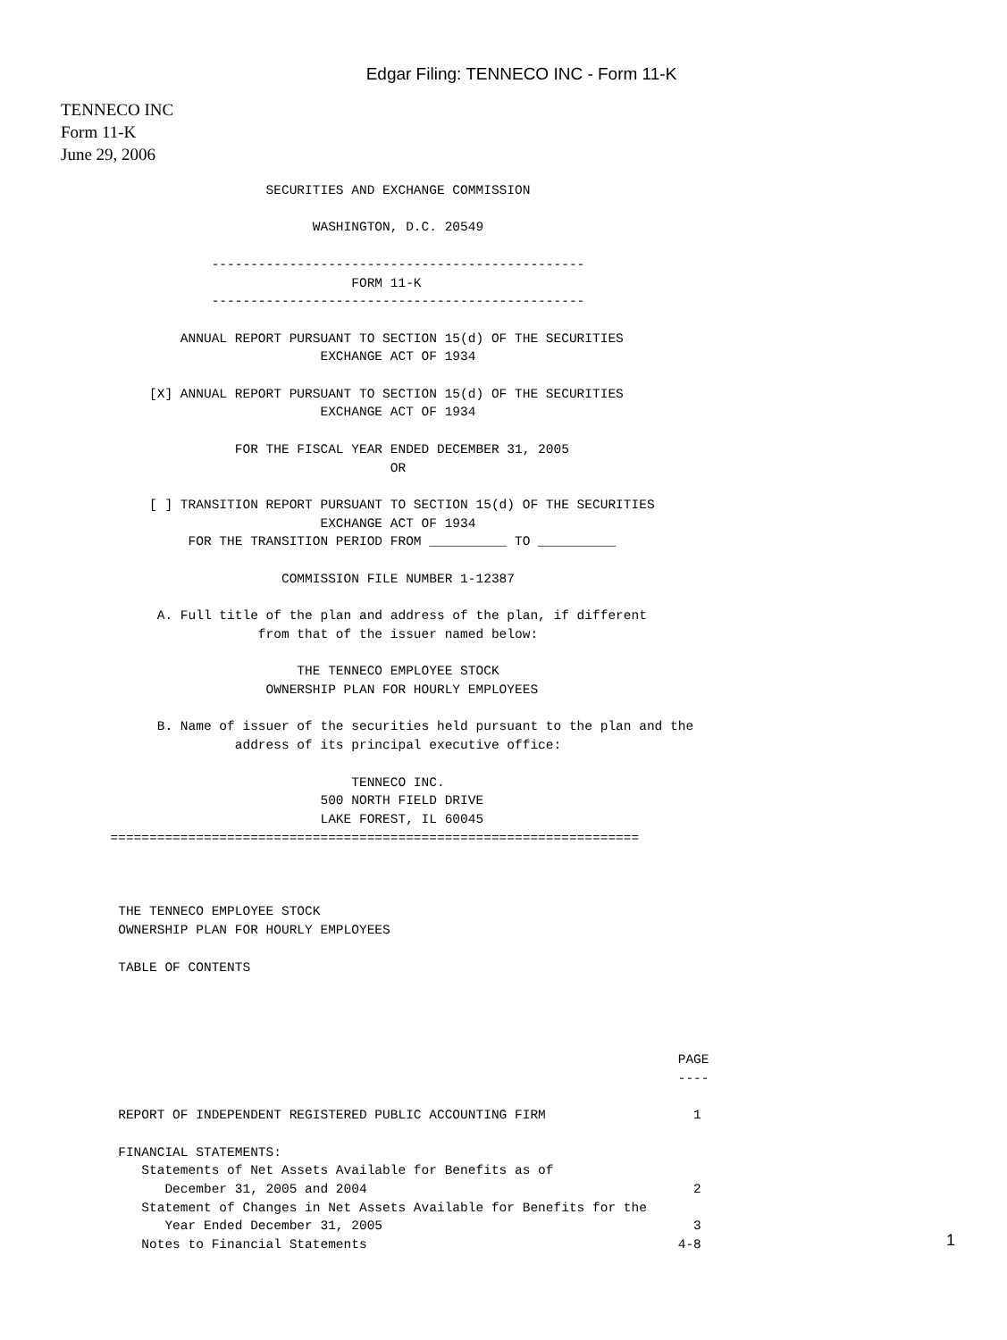Edgar Filing: TENNECO INC - Form 11-K
TENNECO INC
Form 11-K
June 29, 2006
                         SECURITIES AND EXCHANGE COMMISSION

                               WASHINGTON, D.C. 20549

                  ------------------------------------------------
                                    FORM 11-K
                  ------------------------------------------------

              ANNUAL REPORT PURSUANT TO SECTION 15(d) OF THE SECURITIES
                                EXCHANGE ACT OF 1934

          [X] ANNUAL REPORT PURSUANT TO SECTION 15(d) OF THE SECURITIES
                                EXCHANGE ACT OF 1934

                     FOR THE FISCAL YEAR ENDED DECEMBER 31, 2005
                                         OR

          [ ] TRANSITION REPORT PURSUANT TO SECTION 15(d) OF THE SECURITIES
                                EXCHANGE ACT OF 1934
               FOR THE TRANSITION PERIOD FROM __________ TO __________

                           COMMISSION FILE NUMBER 1-12387

           A. Full title of the plan and address of the plan, if different
                        from that of the issuer named below:

                             THE TENNECO EMPLOYEE STOCK
                         OWNERSHIP PLAN FOR HOURLY EMPLOYEES

           B. Name of issuer of the securities held pursuant to the plan and the
                     address of its principal executive office:

                                    TENNECO INC.
                                500 NORTH FIELD DRIVE
                                LAKE FOREST, IL 60045
     ====================================================================



      THE TENNECO EMPLOYEE STOCK
      OWNERSHIP PLAN FOR HOURLY EMPLOYEES

      TABLE OF CONTENTS




                                                                              PAGE
                                                                              ----

      REPORT OF INDEPENDENT REGISTERED PUBLIC ACCOUNTING FIRM                   1

      FINANCIAL STATEMENTS:
         Statements of Net Assets Available for Benefits as of
            December 31, 2005 and 2004                                          2
         Statement of Changes in Net Assets Available for Benefits for the
            Year Ended December 31, 2005                                        3
         Notes to Financial Statements                                        4-8
1